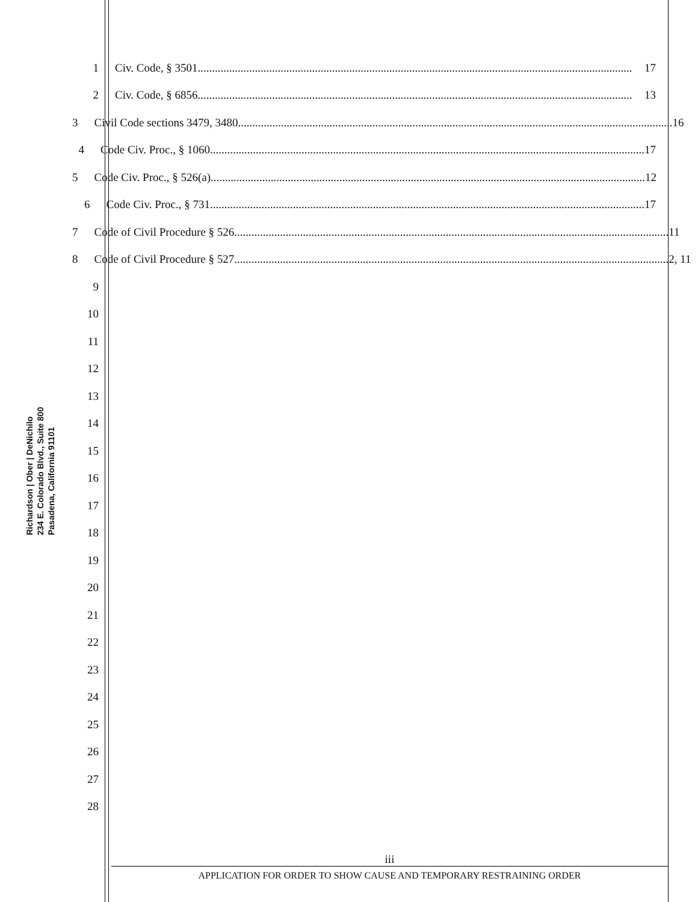Richardson | Ober | DeNichilo
234 E. Colorado Blvd., Suite 800
Pasadena, California 91101
1
Civ. Code, § 3501........................................................................................................................................................ 17
2
Civ. Code, § 6856........................................................................................................................................................ 13
3
Civil Code sections 3479, 3480........................................................................................................................................................ 16
4
Code Civ. Proc., § 1060 ........................................................................................................................................................ 17
5
Code Civ. Proc., § 526(a)........................................................................................................................................................ 12
6
Code Civ. Proc., § 731 ........................................................................................................................................................ 17
7
Code of Civil Procedure § 526........................................................................................................................................................ 11
8
Code of Civil Procedure § 527........................................................................................................................................................ 2, 11
9
10
11
12
13
14
15
16
17
18
19
20
21
22
23
24
25
26
27
28
iii
APPLICATION FOR ORDER TO SHOW CAUSE AND TEMPORARY RESTRAINING ORDER